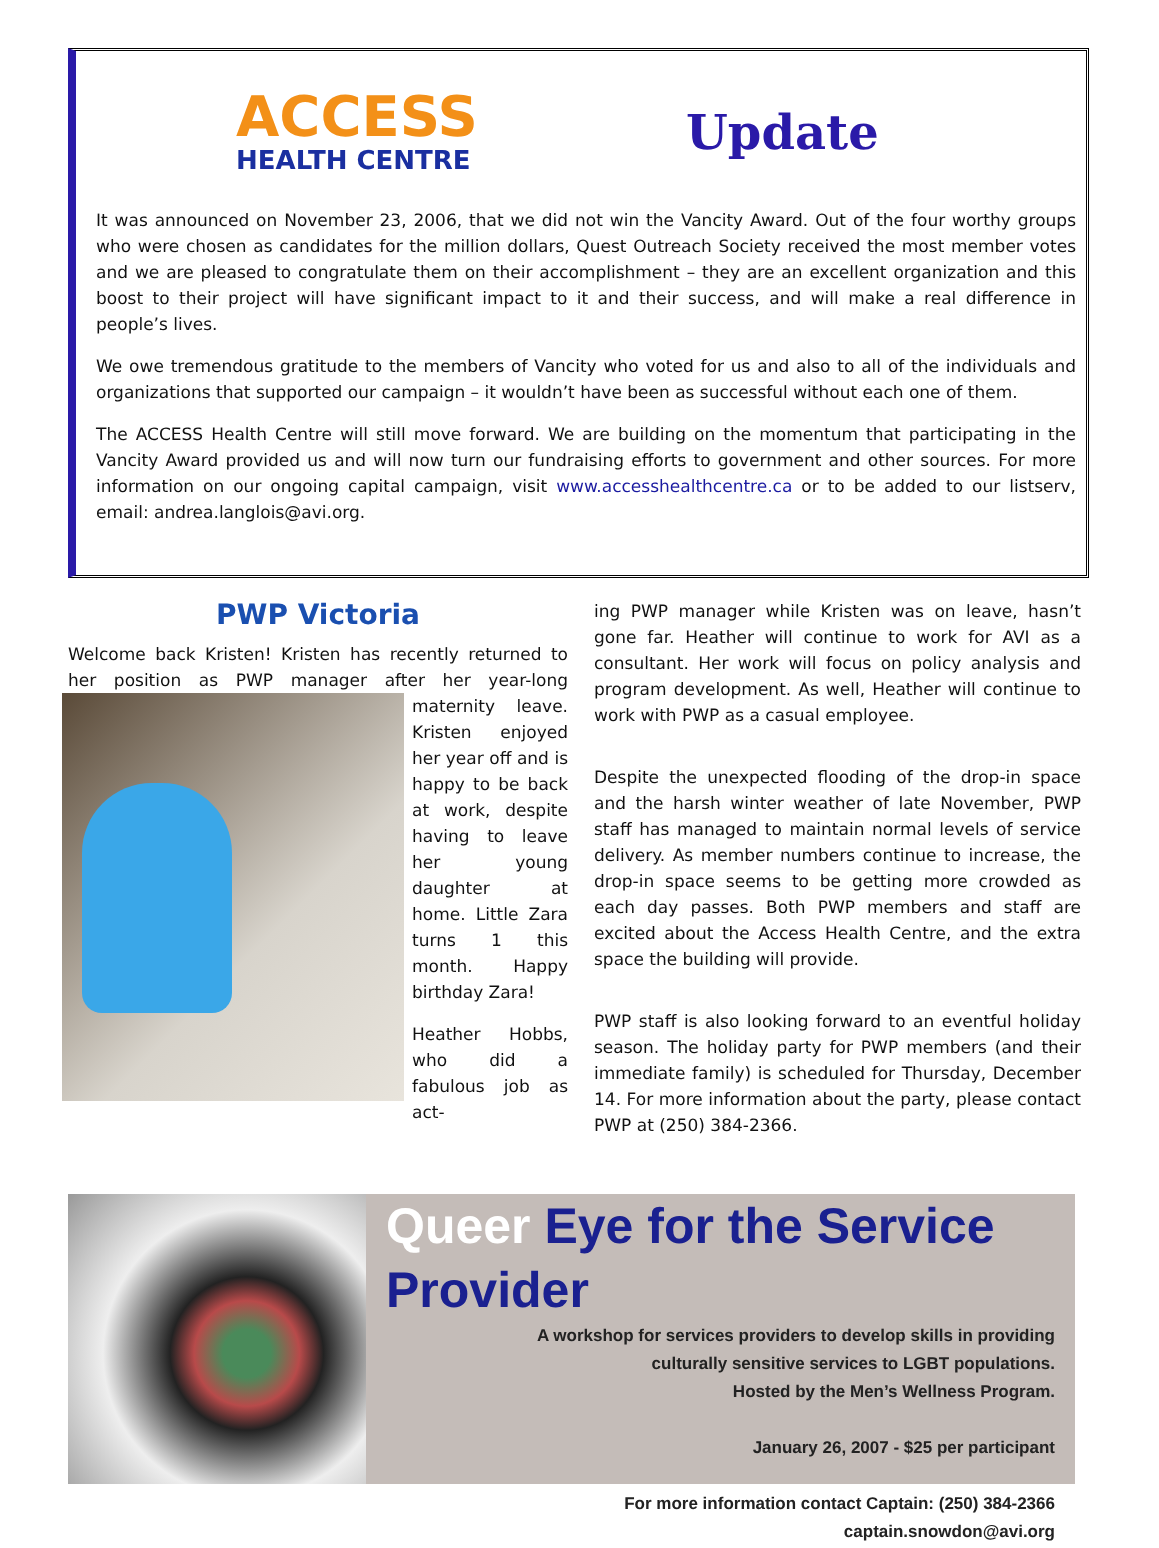ACCESS
HEALTH CENTRE
Update
It was announced on November 23, 2006, that we did not win the Vancity Award. Out of the four worthy groups who were chosen as candidates for the million dollars, Quest Outreach Society received the most member votes and we are pleased to congratulate them on their accomplishment – they are an excellent organization and this boost to their project will have significant impact to it and their success, and will make a real difference in people’s lives.
We owe tremendous gratitude to the members of Vancity who voted for us and also to all of the individuals and organizations that supported our campaign – it wouldn’t have been as successful without each one of them.
The ACCESS Health Centre will still move forward. We are building on the momentum that participating in the Vancity Award provided us and will now turn our fundraising efforts to government and other sources. For more information on our ongoing capital campaign, visit www.accesshealthcentre.ca or to be added to our listserv, email: andrea.langlois@avi.org.
PWP Victoria
Welcome back Kristen! Kristen has recently returned to her position as PWP manager after her year-long maternity leave. Kristen enjoyed her year off and is happy to be back at work, despite having to leave her young daughter at home. Little Zara turns 1 this month. Happy birthday Zara!
Heather Hobbs, who did a fabulous job as act-
ing PWP manager while Kristen was on leave, hasn’t gone far. Heather will continue to work for AVI as a consultant. Her work will focus on policy analysis and program development. As well, Heather will continue to work with PWP as a casual employee.
Despite the unexpected flooding of the drop-in space and the harsh winter weather of late November, PWP staff has managed to maintain normal levels of service delivery. As member numbers continue to increase, the drop-in space seems to be getting more crowded as each day passes. Both PWP members and staff are excited about the Access Health Centre, and the extra space the building will provide.
PWP staff is also looking forward to an eventful holiday season. The holiday party for PWP members (and their immediate family) is scheduled for Thursday, December 14. For more information about the party, please contact PWP at (250) 384-2366.
Queer Eye for the Service Provider
A workshop for services providers to develop skills in providing
culturally sensitive services to LGBT populations.
Hosted by the Men’s Wellness Program.
January 26, 2007 - $25 per participant
For more information contact Captain: (250) 384-2366
captain.snowdon@avi.org